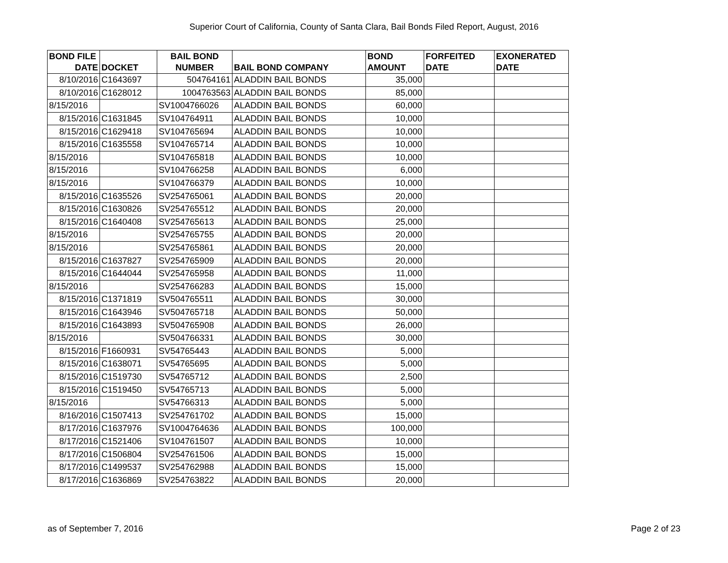Superior Court of California, County of Santa Clara, Bail Bonds Filed Report, August, 2016
| BOND FILE DATE | DOCKET | BAIL BOND NUMBER | BAIL BOND COMPANY | BOND AMOUNT | FORFEITED DATE | EXONERATED DATE |
| --- | --- | --- | --- | --- | --- | --- |
| 8/10/2016 | C1643697 | 504764161 | ALADDIN BAIL BONDS | 35,000 | | |
| 8/10/2016 | C1628012 | 1004763563 | ALADDIN BAIL BONDS | 85,000 | | |
| 8/15/2016 | | SV1004766026 | ALADDIN BAIL BONDS | 60,000 | | |
| 8/15/2016 | C1631845 | SV104764911 | ALADDIN BAIL BONDS | 10,000 | | |
| 8/15/2016 | C1629418 | SV104765694 | ALADDIN BAIL BONDS | 10,000 | | |
| 8/15/2016 | C1635558 | SV104765714 | ALADDIN BAIL BONDS | 10,000 | | |
| 8/15/2016 | | SV104765818 | ALADDIN BAIL BONDS | 10,000 | | |
| 8/15/2016 | | SV104766258 | ALADDIN BAIL BONDS | 6,000 | | |
| 8/15/2016 | | SV104766379 | ALADDIN BAIL BONDS | 10,000 | | |
| 8/15/2016 | C1635526 | SV254765061 | ALADDIN BAIL BONDS | 20,000 | | |
| 8/15/2016 | C1630826 | SV254765512 | ALADDIN BAIL BONDS | 20,000 | | |
| 8/15/2016 | C1640408 | SV254765613 | ALADDIN BAIL BONDS | 25,000 | | |
| 8/15/2016 | | SV254765755 | ALADDIN BAIL BONDS | 20,000 | | |
| 8/15/2016 | | SV254765861 | ALADDIN BAIL BONDS | 20,000 | | |
| 8/15/2016 | C1637827 | SV254765909 | ALADDIN BAIL BONDS | 20,000 | | |
| 8/15/2016 | C1644044 | SV254765958 | ALADDIN BAIL BONDS | 11,000 | | |
| 8/15/2016 | | SV254766283 | ALADDIN BAIL BONDS | 15,000 | | |
| 8/15/2016 | C1371819 | SV504765511 | ALADDIN BAIL BONDS | 30,000 | | |
| 8/15/2016 | C1643946 | SV504765718 | ALADDIN BAIL BONDS | 50,000 | | |
| 8/15/2016 | C1643893 | SV504765908 | ALADDIN BAIL BONDS | 26,000 | | |
| 8/15/2016 | | SV504766331 | ALADDIN BAIL BONDS | 30,000 | | |
| 8/15/2016 | F1660931 | SV54765443 | ALADDIN BAIL BONDS | 5,000 | | |
| 8/15/2016 | C1638071 | SV54765695 | ALADDIN BAIL BONDS | 5,000 | | |
| 8/15/2016 | C1519730 | SV54765712 | ALADDIN BAIL BONDS | 2,500 | | |
| 8/15/2016 | C1519450 | SV54765713 | ALADDIN BAIL BONDS | 5,000 | | |
| 8/15/2016 | | SV54766313 | ALADDIN BAIL BONDS | 5,000 | | |
| 8/16/2016 | C1507413 | SV254761702 | ALADDIN BAIL BONDS | 15,000 | | |
| 8/17/2016 | C1637976 | SV1004764636 | ALADDIN BAIL BONDS | 100,000 | | |
| 8/17/2016 | C1521406 | SV104761507 | ALADDIN BAIL BONDS | 10,000 | | |
| 8/17/2016 | C1506804 | SV254761506 | ALADDIN BAIL BONDS | 15,000 | | |
| 8/17/2016 | C1499537 | SV254762988 | ALADDIN BAIL BONDS | 15,000 | | |
| 8/17/2016 | C1636869 | SV254763822 | ALADDIN BAIL BONDS | 20,000 | | |
as of September 7, 2016 Page 2 of 23